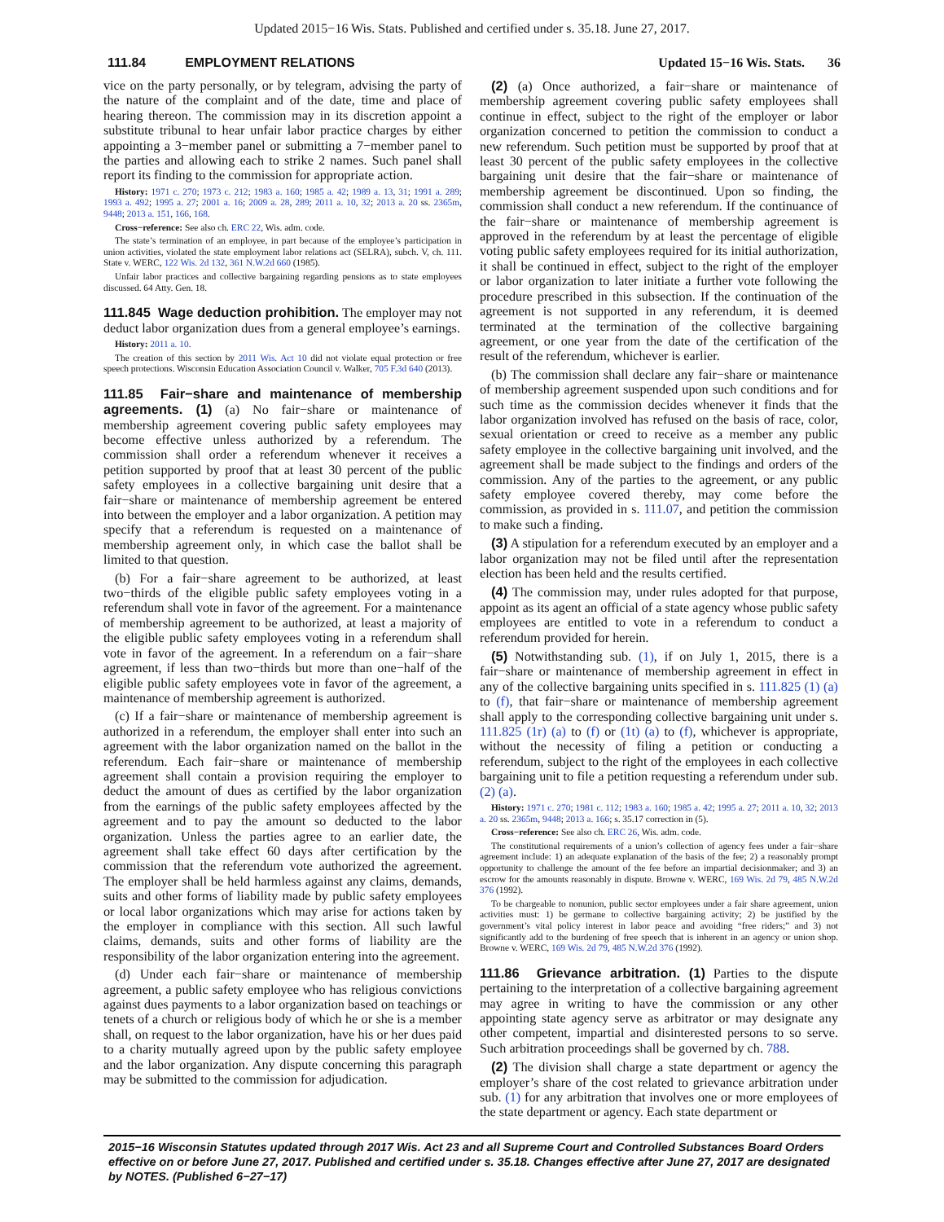Updated 2015−16 Wis. Stats. Published and certified under s. 35.18. June 27, 2017.
111.84 EMPLOYMENT RELATIONS Updated 15−16 Wis. Stats. 36
vice on the party personally, or by telegram, advising the party of the nature of the complaint and of the date, time and place of hearing thereon. The commission may in its discretion appoint a substitute tribunal to hear unfair labor practice charges by either appointing a 3−member panel or submitting a 7−member panel to the parties and allowing each to strike 2 names. Such panel shall report its finding to the commission for appropriate action.
History: 1971 c. 270; 1973 c. 212; 1983 a. 160; 1985 a. 42; 1989 a. 13, 31; 1991 a. 289; 1993 a. 492; 1995 a. 27; 2001 a. 16; 2009 a. 28, 289; 2011 a. 10, 32; 2013 a. 20 ss. 2365m, 9448; 2013 a. 151, 166, 168.
Cross−reference: See also ch. ERC 22, Wis. adm. code.
The state’s termination of an employee, in part because of the employee’s participation in union activities, violated the state employment labor relations act (SELRA), subch. V, ch. 111. State v. WERC, 122 Wis. 2d 132, 361 N.W.2d 660 (1985).
Unfair labor practices and collective bargaining regarding pensions as to state employees discussed. 64 Atty. Gen. 18.
111.845 Wage deduction prohibition. The employer may not deduct labor organization dues from a general employee’s earnings.
History: 2011 a. 10.
The creation of this section by 2011 Wis. Act 10 did not violate equal protection or free speech protections. Wisconsin Education Association Council v. Walker, 705 F.3d 640 (2013).
111.85 Fair−share and maintenance of membership agreements. (1) (a) No fair−share or maintenance of membership agreement covering public safety employees may become effective unless authorized by a referendum. The commission shall order a referendum whenever it receives a petition supported by proof that at least 30 percent of the public safety employees in a collective bargaining unit desire that a fair−share or maintenance of membership agreement be entered into between the employer and a labor organization. A petition may specify that a referendum is requested on a maintenance of membership agreement only, in which case the ballot shall be limited to that question.
(b) For a fair−share agreement to be authorized, at least two−thirds of the eligible public safety employees voting in a referendum shall vote in favor of the agreement. For a maintenance of membership agreement to be authorized, at least a majority of the eligible public safety employees voting in a referendum shall vote in favor of the agreement. In a referendum on a fair−share agreement, if less than two−thirds but more than one−half of the eligible public safety employees vote in favor of the agreement, a maintenance of membership agreement is authorized.
(c) If a fair−share or maintenance of membership agreement is authorized in a referendum, the employer shall enter into such an agreement with the labor organization named on the ballot in the referendum. Each fair−share or maintenance of membership agreement shall contain a provision requiring the employer to deduct the amount of dues as certified by the labor organization from the earnings of the public safety employees affected by the agreement and to pay the amount so deducted to the labor organization. Unless the parties agree to an earlier date, the agreement shall take effect 60 days after certification by the commission that the referendum vote authorized the agreement. The employer shall be held harmless against any claims, demands, suits and other forms of liability made by public safety employees or local labor organizations which may arise for actions taken by the employer in compliance with this section. All such lawful claims, demands, suits and other forms of liability are the responsibility of the labor organization entering into the agreement.
(d) Under each fair−share or maintenance of membership agreement, a public safety employee who has religious convictions against dues payments to a labor organization based on teachings or tenets of a church or religious body of which he or she is a member shall, on request to the labor organization, have his or her dues paid to a charity mutually agreed upon by the public safety employee and the labor organization. Any dispute concerning this paragraph may be submitted to the commission for adjudication.
(2) (a) Once authorized, a fair−share or maintenance of membership agreement covering public safety employees shall continue in effect, subject to the right of the employer or labor organization concerned to petition the commission to conduct a new referendum. Such petition must be supported by proof that at least 30 percent of the public safety employees in the collective bargaining unit desire that the fair−share or maintenance of membership agreement be discontinued. Upon so finding, the commission shall conduct a new referendum. If the continuance of the fair−share or maintenance of membership agreement is approved in the referendum by at least the percentage of eligible voting public safety employees required for its initial authorization, it shall be continued in effect, subject to the right of the employer or labor organization to later initiate a further vote following the procedure prescribed in this subsection. If the continuation of the agreement is not supported in any referendum, it is deemed terminated at the termination of the collective bargaining agreement, or one year from the date of the certification of the result of the referendum, whichever is earlier.
(b) The commission shall declare any fair−share or maintenance of membership agreement suspended upon such conditions and for such time as the commission decides whenever it finds that the labor organization involved has refused on the basis of race, color, sexual orientation or creed to receive as a member any public safety employee in the collective bargaining unit involved, and the agreement shall be made subject to the findings and orders of the commission. Any of the parties to the agreement, or any public safety employee covered thereby, may come before the commission, as provided in s. 111.07, and petition the commission to make such a finding.
(3) A stipulation for a referendum executed by an employer and a labor organization may not be filed until after the representation election has been held and the results certified.
(4) The commission may, under rules adopted for that purpose, appoint as its agent an official of a state agency whose public safety employees are entitled to vote in a referendum to conduct a referendum provided for herein.
(5) Notwithstanding sub. (1), if on July 1, 2015, there is a fair−share or maintenance of membership agreement in effect in any of the collective bargaining units specified in s. 111.825 (1) (a) to (f), that fair−share or maintenance of membership agreement shall apply to the corresponding collective bargaining unit under s. 111.825 (1r) (a) to (f) or (1t) (a) to (f), whichever is appropriate, without the necessity of filing a petition or conducting a referendum, subject to the right of the employees in each collective bargaining unit to file a petition requesting a referendum under sub. (2) (a).
History: 1971 c. 270; 1981 c. 112; 1983 a. 160; 1985 a. 42; 1995 a. 27; 2011 a. 10, 32; 2013 a. 20 ss. 2365m, 9448; 2013 a. 166; s. 35.17 correction in (5).
Cross−reference: See also ch. ERC 26, Wis. adm. code.
The constitutional requirements of a union’s collection of agency fees under a fair−share agreement include: 1) an adequate explanation of the basis of the fee; 2) a reasonably prompt opportunity to challenge the amount of the fee before an impartial decisionmaker; and 3) an escrow for the amounts reasonably in dispute. Browne v. WERC, 169 Wis. 2d 79, 485 N.W.2d 376 (1992).
To be chargeable to nonunion, public sector employees under a fair share agreement, union activities must: 1) be germane to collective bargaining activity; 2) be justified by the government’s vital policy interest in labor peace and avoiding “free riders;” and 3) not significantly add to the burdening of free speech that is inherent in an agency or union shop. Browne v. WERC, 169 Wis. 2d 79, 485 N.W.2d 376 (1992).
111.86 Grievance arbitration. (1) Parties to the dispute pertaining to the interpretation of a collective bargaining agreement may agree in writing to have the commission or any other appointing state agency serve as arbitrator or may designate any other competent, impartial and disinterested persons to so serve. Such arbitration proceedings shall be governed by ch. 788.
(2) The division shall charge a state department or agency the employer’s share of the cost related to grievance arbitration under sub. (1) for any arbitration that involves one or more employees of the state department or agency. Each state department or
2015−16 Wisconsin Statutes updated through 2017 Wis. Act 23 and all Supreme Court and Controlled Substances Board Orders effective on or before June 27, 2017. Published and certified under s. 35.18. Changes effective after June 27, 2017 are designated by NOTES. (Published 6−27−17)